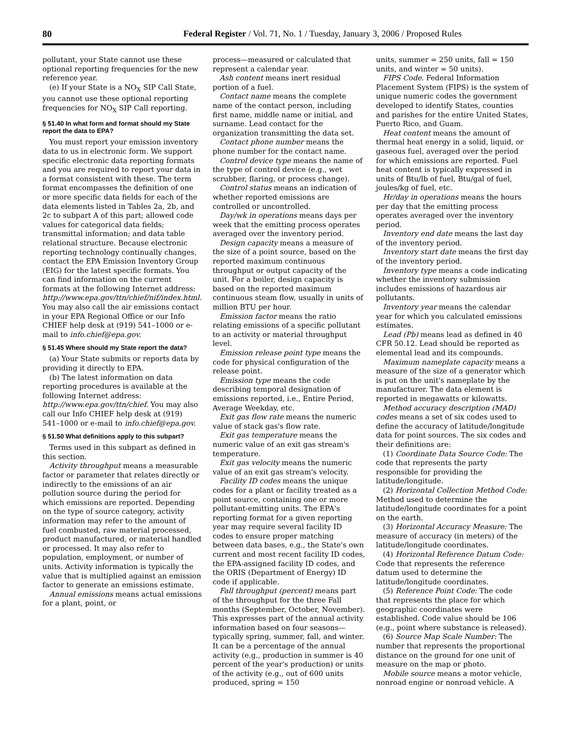80 Federal Register / Vol. 71, No. 1 / Tuesday, January 3, 2006 / Proposed Rules
pollutant, your State cannot use these optional reporting frequencies for the new reference year.
(e) If your State is a NO<sub>X</sub> SIP Call State, you cannot use these optional reporting frequencies for NO<sub>X</sub> SIP Call reporting.
§ 51.40 In what form and format should my State report the data to EPA?
You must report your emission inventory data to us in electronic form. We support specific electronic data reporting formats and you are required to report your data in a format consistent with these. The term format encompasses the definition of one or more specific data fields for each of the data elements listed in Tables 2a, 2b, and 2c to subpart A of this part; allowed code values for categorical data fields; transmittal information; and data table relational structure. Because electronic reporting technology continually changes, contact the EPA Emission Inventory Group (EIG) for the latest specific formats. You can find information on the current formats at the following Internet address: http://www.epa.gov/ttn/chief/nif/index.html. You may also call the air emissions contact in your EPA Regional Office or our Info CHIEF help desk at (919) 541–1000 or e-mail to info.chief@epa.gov.
§ 51.45 Where should my State report the data?
(a) Your State submits or reports data by providing it directly to EPA.
(b) The latest information on data reporting procedures is available at the following Internet address: http://www.epa.gov/ttn/chief. You may also call our Info CHIEF help desk at (919) 541–1000 or e-mail to info.chief@epa.gov.
§ 51.50 What definitions apply to this subpart?
Terms used in this subpart as defined in this section.
Activity throughput means a measurable factor or parameter that relates directly or indirectly to the emissions of an air pollution source during the period for which emissions are reported. Depending on the type of source category, activity information may refer to the amount of fuel combusted, raw material processed, product manufactured, or material handled or processed. It may also refer to population, employment, or number of units. Activity information is typically the value that is multiplied against an emission factor to generate an emissions estimate.
Annual emissions means actual emissions for a plant, point, or
process—measured or calculated that represent a calendar year.
Ash content means inert residual portion of a fuel.
Contact name means the complete name of the contact person, including first name, middle name or initial, and surname. Lead contact for the organization transmitting the data set.
Contact phone number means the phone number for the contact name.
Control device type means the name of the type of control device (e.g., wet scrubber, flaring, or process change).
Control status means an indication of whether reported emissions are controlled or uncontrolled.
Day/wk in operations means days per week that the emitting process operates averaged over the inventory period.
Design capacity means a measure of the size of a point source, based on the reported maximum continuous throughput or output capacity of the unit. For a boiler, design capacity is based on the reported maximum continuous steam flow, usually in units of million BTU per hour.
Emission factor means the ratio relating emissions of a specific pollutant to an activity or material throughput level.
Emission release point type means the code for physical configuration of the release point.
Emission type means the code describing temporal designation of emissions reported, i.e., Entire Period, Average Weekday, etc.
Exit gas flow rate means the numeric value of stack gas's flow rate.
Exit gas temperature means the numeric value of an exit gas stream's temperature.
Exit gas velocity means the numeric value of an exit gas stream's velocity.
Facility ID codes means the unique codes for a plant or facility treated as a point source, containing one or more pollutant-emitting units. The EPA's reporting format for a given reporting year may require several facility ID codes to ensure proper matching between data bases, e.g., the State's own current and most recent facility ID codes, the EPA-assigned facility ID codes, and the ORIS (Department of Energy) ID code if applicable.
Fall throughput (percent) means part of the throughput for the three Fall months (September, October, November). This expresses part of the annual activity information based on four seasons—typically spring, summer, fall, and winter. It can be a percentage of the annual activity (e.g., production in summer is 40 percent of the year's production) or units of the activity (e.g., out of 600 units produced, spring = 150
units, summer = 250 units, fall = 150 units, and winter = 50 units).
FIPS Code. Federal Information Placement System (FIPS) is the system of unique numeric codes the government developed to identify States, counties and parishes for the entire United States, Puerto Rico, and Guam.
Heat content means the amount of thermal heat energy in a solid, liquid, or gaseous fuel, averaged over the period for which emissions are reported. Fuel heat content is typically expressed in units of Btu/lb of fuel, Btu/gal of fuel, joules/kg of fuel, etc.
Hr/day in operations means the hours per day that the emitting process operates averaged over the inventory period.
Inventory end date means the last day of the inventory period.
Inventory start date means the first day of the inventory period.
Inventory type means a code indicating whether the inventory submission includes emissions of hazardous air pollutants.
Inventory year means the calendar year for which you calculated emissions estimates.
Lead (Pb) means lead as defined in 40 CFR 50.12. Lead should be reported as elemental lead and its compounds.
Maximum nameplate capacity means a measure of the size of a generator which is put on the unit's nameplate by the manufacturer. The data element is reported in megawatts or kilowatts.
Method accuracy description (MAD) codes means a set of six codes used to define the accuracy of latitude/longitude data for point sources. The six codes and their definitions are:
(1) Coordinate Data Source Code: The code that represents the party responsible for providing the latitude/longitude.
(2) Horizontal Collection Method Code: Method used to determine the latitude/longitude coordinates for a point on the earth.
(3) Horizontal Accuracy Measure: The measure of accuracy (in meters) of the latitude/longitude coordinates.
(4) Horizontal Reference Datum Code: Code that represents the reference datum used to determine the latitude/longitude coordinates.
(5) Reference Point Code: The code that represents the place for which geographic coordinates were established. Code value should be 106 (e.g., point where substance is released).
(6) Source Map Scale Number: The number that represents the proportional distance on the ground for one unit of measure on the map or photo.
Mobile source means a motor vehicle, nonroad engine or nonroad vehicle. A